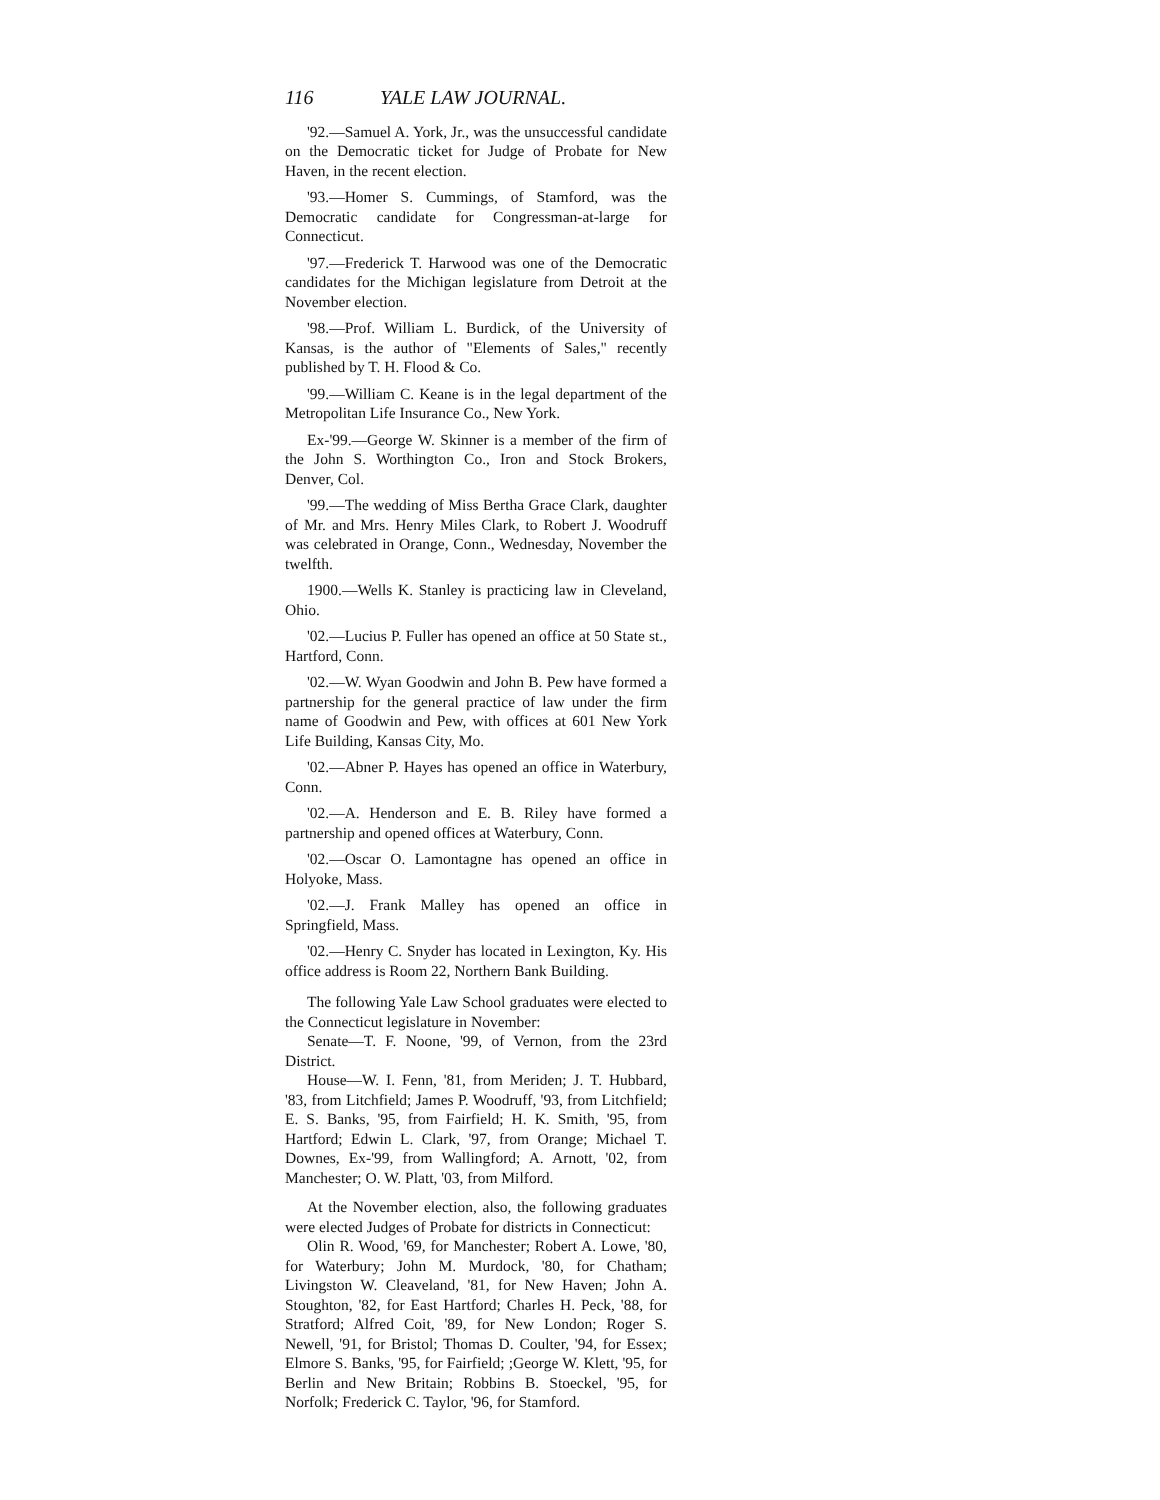116 YALE LAW JOURNAL.
'92.—Samuel A. York, Jr., was the unsuccessful candidate on the Democratic ticket for Judge of Probate for New Haven, in the recent election.
'93.—Homer S. Cummings, of Stamford, was the Democratic candidate for Congressman-at-large for Connecticut.
'97.—Frederick T. Harwood was one of the Democratic candidates for the Michigan legislature from Detroit at the November election.
'98.—Prof. William L. Burdick, of the University of Kansas, is the author of "Elements of Sales," recently published by T. H. Flood & Co.
'99.—William C. Keane is in the legal department of the Metropolitan Life Insurance Co., New York.
Ex-'99.—George W. Skinner is a member of the firm of the John S. Worthington Co., Iron and Stock Brokers, Denver, Col.
'99.—The wedding of Miss Bertha Grace Clark, daughter of Mr. and Mrs. Henry Miles Clark, to Robert J. Woodruff was celebrated in Orange, Conn., Wednesday, November the twelfth.
1900.—Wells K. Stanley is practicing law in Cleveland, Ohio.
'02.—Lucius P. Fuller has opened an office at 50 State st., Hartford, Conn.
'02.—W. Wyan Goodwin and John B. Pew have formed a partnership for the general practice of law under the firm name of Goodwin and Pew, with offices at 601 New York Life Building, Kansas City, Mo.
'02.—Abner P. Hayes has opened an office in Waterbury, Conn.
'02.—A. Henderson and E. B. Riley have formed a partnership and opened offices at Waterbury, Conn.
'02.—Oscar O. Lamontagne has opened an office in Holyoke, Mass.
'02.—J. Frank Malley has opened an office in Springfield, Mass.
'02.—Henry C. Snyder has located in Lexington, Ky. His office address is Room 22, Northern Bank Building.
The following Yale Law School graduates were elected to the Connecticut legislature in November:
Senate—T. F. Noone, '99, of Vernon, from the 23rd District.
House—W. I. Fenn, '81, from Meriden; J. T. Hubbard, '83, from Litchfield; James P. Woodruff, '93, from Litchfield; E. S. Banks, '95, from Fairfield; H. K. Smith, '95, from Hartford; Edwin L. Clark, '97, from Orange; Michael T. Downes, Ex-'99, from Wallingford; A. Arnott, '02, from Manchester; O. W. Platt, '03, from Milford.
At the November election, also, the following graduates were elected Judges of Probate for districts in Connecticut:
Olin R. Wood, '69, for Manchester; Robert A. Lowe, '80, for Waterbury; John M. Murdock, '80, for Chatham; Livingston W. Cleaveland, '81, for New Haven; John A. Stoughton, '82, for East Hartford; Charles H. Peck, '88, for Stratford; Alfred Coit, '89, for New London; Roger S. Newell, '91, for Bristol; Thomas D. Coulter, '94, for Essex; Elmore S. Banks, '95, for Fairfield; ;George W. Klett, '95, for Berlin and New Britain; Robbins B. Stoeckel, '95, for Norfolk; Frederick C. Taylor, '96, for Stamford.